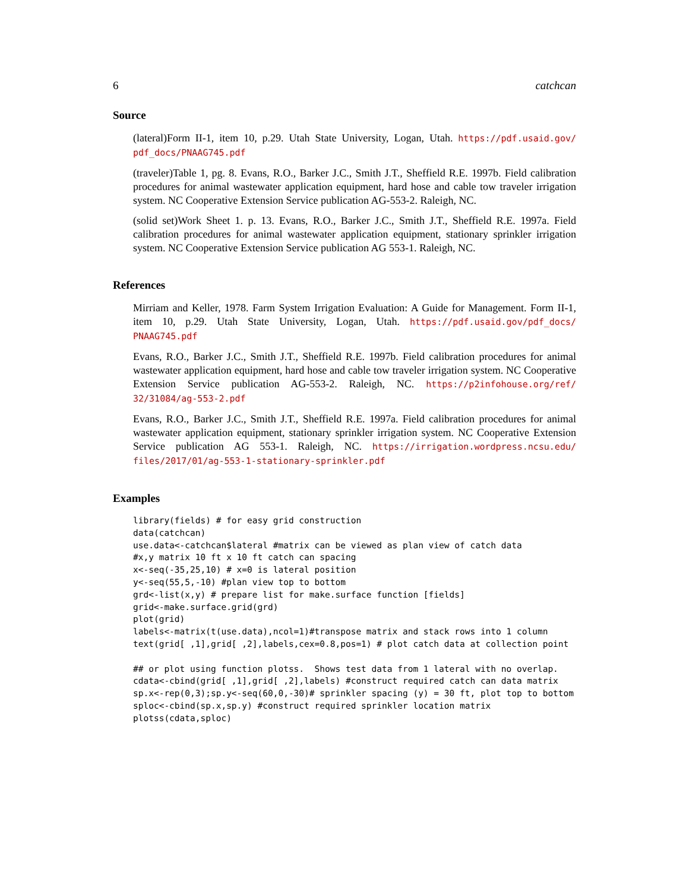6 catchcan
Source
(lateral)Form II-1, item 10, p.29. Utah State University, Logan, Utah. https://pdf.usaid.gov/ pdf_docs/PNAAG745.pdf
(traveler)Table 1, pg. 8. Evans, R.O., Barker J.C., Smith J.T., Sheffield R.E. 1997b. Field calibration procedures for animal wastewater application equipment, hard hose and cable tow traveler irrigation system. NC Cooperative Extension Service publication AG-553-2. Raleigh, NC.
(solid set)Work Sheet 1. p. 13. Evans, R.O., Barker J.C., Smith J.T., Sheffield R.E. 1997a. Field calibration procedures for animal wastewater application equipment, stationary sprinkler irrigation system. NC Cooperative Extension Service publication AG 553-1. Raleigh, NC.
References
Mirriam and Keller, 1978. Farm System Irrigation Evaluation: A Guide for Management. Form II-1, item 10, p.29. Utah State University, Logan, Utah. https://pdf.usaid.gov/pdf_docs/ PNAAG745.pdf
Evans, R.O., Barker J.C., Smith J.T., Sheffield R.E. 1997b. Field calibration procedures for animal wastewater application equipment, hard hose and cable tow traveler irrigation system. NC Cooperative Extension Service publication AG-553-2. Raleigh, NC. https://p2infohouse.org/ref/ 32/31084/ag-553-2.pdf
Evans, R.O., Barker J.C., Smith J.T., Sheffield R.E. 1997a. Field calibration procedures for animal wastewater application equipment, stationary sprinkler irrigation system. NC Cooperative Extension Service publication AG 553-1. Raleigh, NC. https://irrigation.wordpress.ncsu.edu/ files/2017/01/ag-553-1-stationary-sprinkler.pdf
Examples
library(fields) # for easy grid construction
data(catchcan)
use.data<-catchcan$lateral #matrix can be viewed as plan view of catch data
#x,y matrix 10 ft x 10 ft catch can spacing
x<-seq(-35,25,10) # x=0 is lateral position
y<-seq(55,5,-10) #plan view top to bottom
grd<-list(x,y) # prepare list for make.surface function [fields]
grid<-make.surface.grid(grd)
plot(grid)
labels<-matrix(t(use.data),ncol=1)#transpose matrix and stack rows into 1 column
text(grid[ ,1],grid[ ,2],labels,cex=0.8,pos=1) # plot catch data at collection point

## or plot using function plotss.  Shows test data from 1 lateral with no overlap.
cdata<-cbind(grid[ ,1],grid[ ,2],labels) #construct required catch can data matrix
sp.x<-rep(0,3);sp.y<-seq(60,0,-30)# sprinkler spacing (y) = 30 ft, plot top to bottom
sploc<-cbind(sp.x,sp.y) #construct required sprinkler location matrix
plotss(cdata,sploc)